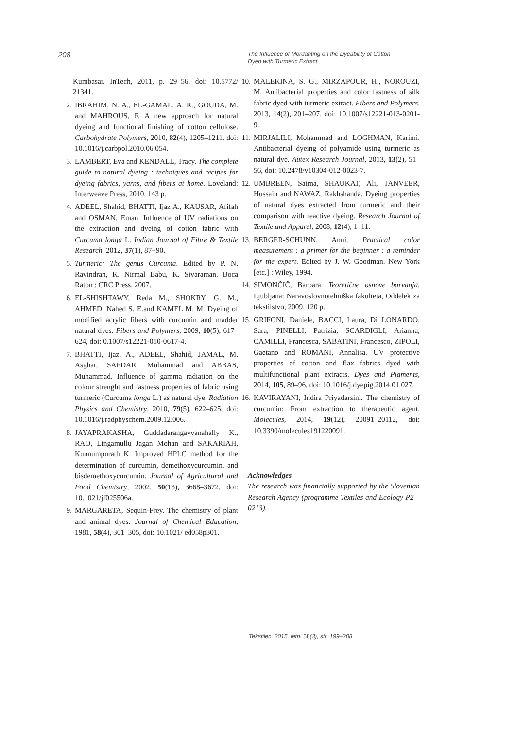208
The Influence of Mordanting on the Dyeability of Cotton Dyed with Turmeric Extract
Kumbasar. InTech, 2011, p. 29–56, doi: 10.5772/ 21341.
2. IBRAHIM, N. A., EL-GAMAL, A. R., GOUDA, M. and MAHROUS, F. A new approach for natural dyeing and functional finishing of cotton cellulose. Carbohydrate Polymers, 2010, 82(4), 1205–1211, doi: 10.1016/j.carbpol.2010.06.054.
3. LAMBERT, Eva and KENDALL, Tracy. The complete guide to natural dyeing : techniques and recipes for dyeing fabrics, yarns, and fibers at home. Loveland: Interweave Press, 2010, 143 p.
4. ADEEL, Shahid, BHATTI, Ijaz A., KAUSAR, Afifah and OSMAN, Eman. Influence of UV radiations on the extraction and dyeing of cotton fabric with Curcuma longa L. Indian Journal of Fibre & Textile Research, 2012, 37(1), 87−90.
5. Turmeric: The genus Curcuma. Edited by P. N. Ravindran, K. Nirmal Babu, K. Sivaraman. Boca Raton : CRC Press, 2007.
6. EL-SHISHTAWY, Reda M., SHOKRY, G. M., AHMED, Nahed S. E.and KAMEL M. M. Dyeing of modified acrylic fibers with curcumin and madder natural dyes. Fibers and Polymers, 2009, 10(5), 617–624, doi: 0.1007/s12221-010-0617-4.
7. BHATTI, Ijaz, A., ADEEL, Shahid, JAMAL, M. Asghar, SAFDAR, Muhammad and ABBAS, Muhammad. Influence of gamma radiation on the colour strenght and fastness properties of fabric using turmeric (Curcuma longa L.) as natural dye. Radiation Physics and Chemistry, 2010, 79(5), 622–625, doi: 10.1016/j.radphyschem.2009.12.006.
8. JAYAPRAKASHA, Guddadarangavvanahally K., RAO, Lingamullu Jagan Mohan and SAKARIAH, Kunnumpurath K. Improved HPLC method for the determination of curcumin, demethoxycurcumin, and bisdemethoxycurcumin. Journal of Agricultural and Food Chemistry, 2002, 50(13), 3668–3672, doi: 10.1021/jf025506a.
9. MARGARETA, Sequin-Frey. The chemistry of plant and animal dyes. Journal of Chemical Education, 1981, 58(4), 301–305, doi: 10.1021/ ed058p301.
10. MALEKINA, S. G., MIRZAPOUR, H., NOROUZI, M. Antibacterial properties and color fastness of silk fabric dyed with turmeric extract. Fibers and Polymers, 2013, 14(2), 201–207, doi: 10.1007/s12221-013-0201-9.
11. MIRJALILI, Mohammad and LOGHMAN, Karimi. Antibacterial dyeing of polyamide using turmeric as natural dye. Autex Research Journal, 2013, 13(2), 51–56, doi: 10.2478/v10304-012-0023-7.
12. UMBREEN, Saima, SHAUKAT, Ali, TANVEER, Hussain and NAWAZ, Rakhshanda. Dyeing properties of natural dyes extracted from turmeric and their comparison with reactive dyeing. Research Journal of Textile and Apparel, 2008, 12(4), 1–11.
13. BERGER-SCHUNN, Anni. Practical color measurement : a primer for the beginner : a reminder for the expert. Edited by J. W. Goodman. New York [etc.] : Wiley, 1994.
14. SIMONČIČ, Barbara. Teoretične osnove barvanja. Ljubljana: Naravoslovnotehniška fakulteta, Oddelek za tekstilstvo, 2009, 120 p.
15. GRIFONI, Daniele, BACCI, Laura, Di LONARDO, Sara, PINELLI, Patrizia, SCARDIGLI, Arianna, CAMILLI, Francesca, SABATINI, Francesco, ZIPOLI, Gaetano and ROMANI, Annalisa. UV protective properties of cotton and flax fabrics dyed with multifunctional plant extracts. Dyes and Pigments, 2014, 105, 89–96, doi: 10.1016/j.dyepig.2014.01.027.
16. KAVIRAYANI, Indira Priyadarsini. The chemistry of curcumin: From extraction to therapeutic agent. Molecules, 2014, 19(12), 20091–20112, doi: 10.3390/molecules191220091.
Acknowledges
The research was financially supported by the Slovenian Research Agency (programme Textiles and Ecology P2 – 0213).
Tekstilec, 2015, letn. 58(3), str. 199–208